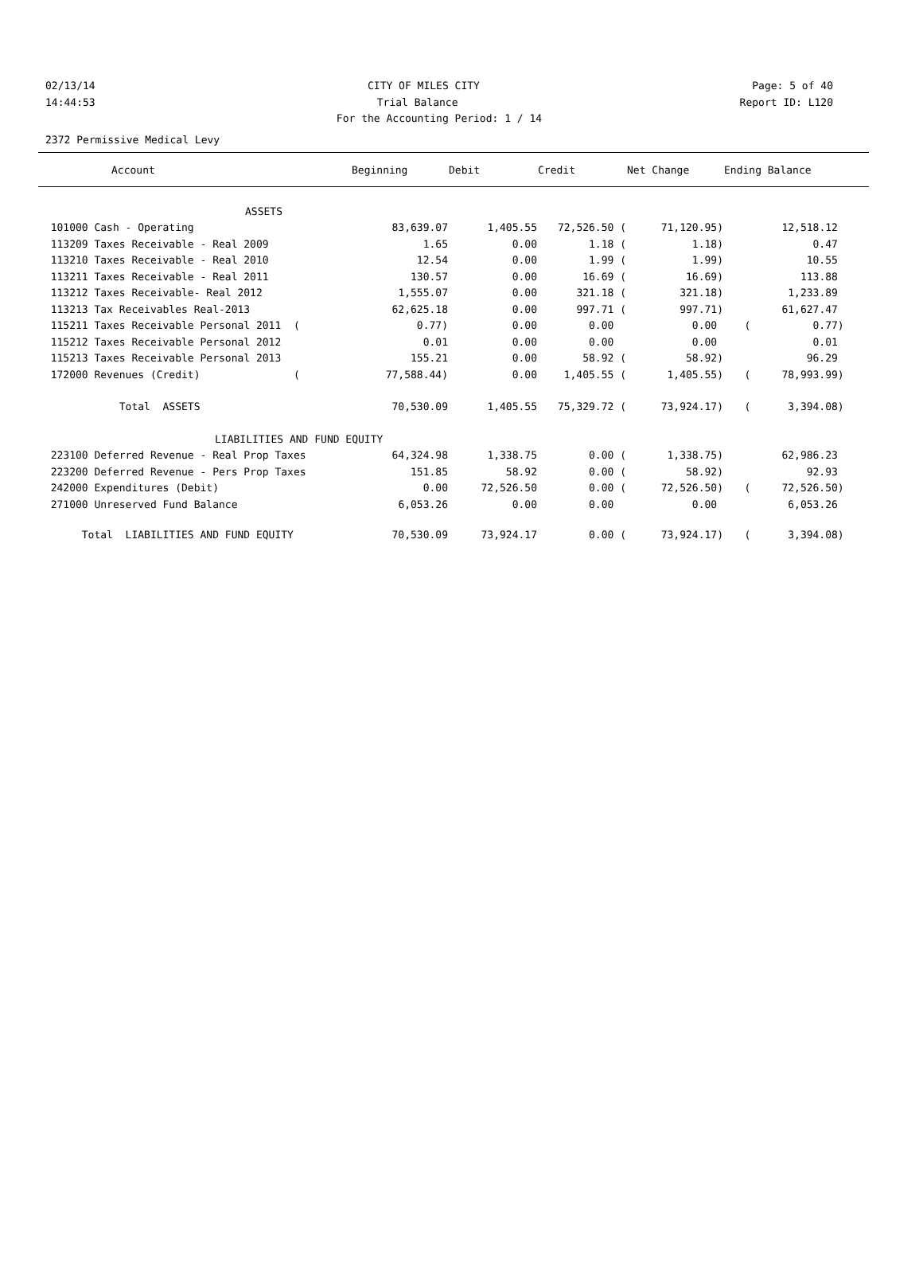02/13/14 CITY OF MILES CITY Page: 5 of 40
14:44:53 Trial Balance Report ID: L120
For the Accounting Period: 1 / 14
2372 Permissive Medical Levy
| Account | Beginning | Debit | Credit | Net Change | Ending Balance |
| --- | --- | --- | --- | --- | --- |
| ASSETS | | | | | |
| 101000 Cash - Operating | 83,639.07 | 1,405.55 | 72,526.50 ( | 71,120.95) | 12,518.12 |
| 113209 Taxes Receivable - Real 2009 | 1.65 | 0.00 | 1.18 ( | 1.18) | 0.47 |
| 113210 Taxes Receivable - Real 2010 | 12.54 | 0.00 | 1.99 ( | 1.99) | 10.55 |
| 113211 Taxes Receivable - Real 2011 | 130.57 | 0.00 | 16.69 ( | 16.69) | 113.88 |
| 113212 Taxes Receivable- Real 2012 | 1,555.07 | 0.00 | 321.18 ( | 321.18) | 1,233.89 |
| 113213 Tax Receivables Real-2013 | 62,625.18 | 0.00 | 997.71 ( | 997.71) | 61,627.47 |
| 115211 Taxes Receivable Personal 2011 ( | 0.77) | 0.00 | 0.00 | 0.00 | ( 0.77) |
| 115212 Taxes Receivable Personal 2012 | 0.01 | 0.00 | 0.00 | 0.00 | 0.01 |
| 115213 Taxes Receivable Personal 2013 | 155.21 | 0.00 | 58.92 ( | 58.92) | 96.29 |
| 172000 Revenues (Credit) ( | 77,588.44) | 0.00 | 1,405.55 ( | 1,405.55) | ( 78,993.99) |
| Total ASSETS | 70,530.09 | 1,405.55 | 75,329.72 ( | 73,924.17) | ( 3,394.08) |
| LIABILITIES AND FUND EQUITY | | | | | |
| 223100 Deferred Revenue - Real Prop Taxes | 64,324.98 | 1,338.75 | 0.00 ( | 1,338.75) | 62,986.23 |
| 223200 Deferred Revenue - Pers Prop Taxes | 151.85 | 58.92 | 0.00 ( | 58.92) | 92.93 |
| 242000 Expenditures (Debit) | 0.00 | 72,526.50 | 0.00 ( | 72,526.50) | ( 72,526.50) |
| 271000 Unreserved Fund Balance | 6,053.26 | 0.00 | 0.00 | 0.00 | 6,053.26 |
| Total LIABILITIES AND FUND EQUITY | 70,530.09 | 73,924.17 | 0.00 ( | 73,924.17) | ( 3,394.08) |